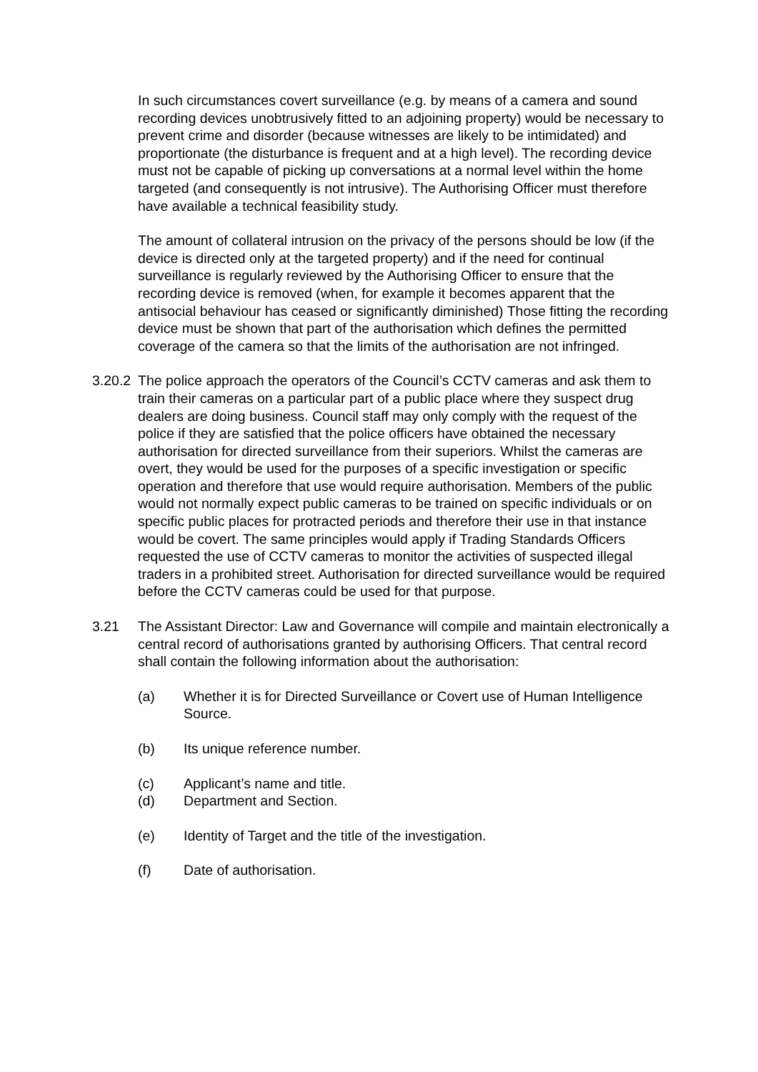In such circumstances covert surveillance (e.g. by means of a camera and sound recording devices unobtrusively fitted to an adjoining property) would be necessary to prevent crime and disorder (because witnesses are likely to be intimidated) and proportionate (the disturbance is frequent and at a high level). The recording device must not be capable of picking up conversations at a normal level within the home targeted (and consequently is not intrusive). The Authorising Officer must therefore have available a technical feasibility study.
The amount of collateral intrusion on the privacy of the persons should be low (if the device is directed only at the targeted property) and if the need for continual surveillance is regularly reviewed by the Authorising Officer to ensure that the recording device is removed (when, for example it becomes apparent that the antisocial behaviour has ceased or significantly diminished) Those fitting the recording device must be shown that part of the authorisation which defines the permitted coverage of the camera so that the limits of the authorisation are not infringed.
3.20.2 The police approach the operators of the Council’s CCTV cameras and ask them to train their cameras on a particular part of a public place where they suspect drug dealers are doing business. Council staff may only comply with the request of the police if they are satisfied that the police officers have obtained the necessary authorisation for directed surveillance from their superiors. Whilst the cameras are overt, they would be used for the purposes of a specific investigation or specific operation and therefore that use would require authorisation. Members of the public would not normally expect public cameras to be trained on specific individuals or on specific public places for protracted periods and therefore their use in that instance would be covert. The same principles would apply if Trading Standards Officers requested the use of CCTV cameras to monitor the activities of suspected illegal traders in a prohibited street. Authorisation for directed surveillance would be required before the CCTV cameras could be used for that purpose.
3.21 The Assistant Director: Law and Governance will compile and maintain electronically a central record of authorisations granted by authorising Officers. That central record shall contain the following information about the authorisation:
(a) Whether it is for Directed Surveillance or Covert use of Human Intelligence Source.
(b) Its unique reference number.
(c) Applicant’s name and title.
(d) Department and Section.
(e) Identity of Target and the title of the investigation.
(f) Date of authorisation.